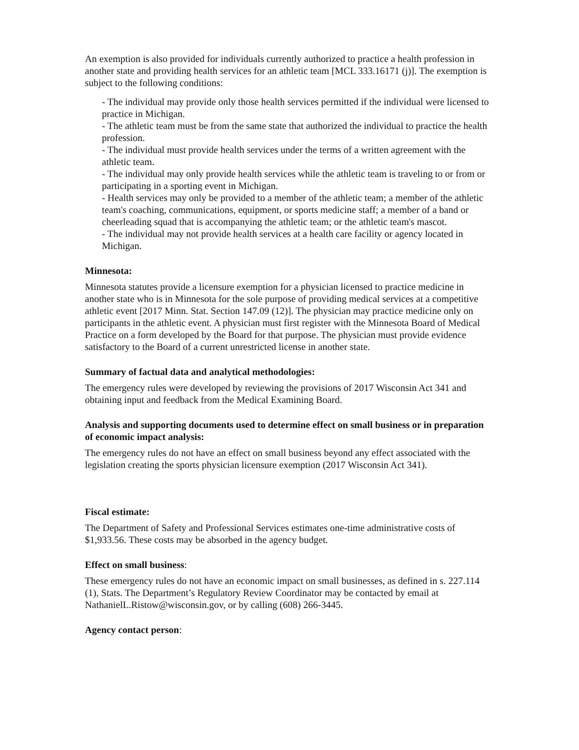An exemption is also provided for individuals currently authorized to practice a health profession in another state and providing health services for an athletic team [MCL 333.16171 (j)]. The exemption is subject to the following conditions:
- The individual may provide only those health services permitted if the individual were licensed to practice in Michigan.
- The athletic team must be from the same state that authorized the individual to practice the health profession.
- The individual must provide health services under the terms of a written agreement with the athletic team.
- The individual may only provide health services while the athletic team is traveling to or from or participating in a sporting event in Michigan.
- Health services may only be provided to a member of the athletic team; a member of the athletic team's coaching, communications, equipment, or sports medicine staff; a member of a band or cheerleading squad that is accompanying the athletic team; or the athletic team's mascot.
- The individual may not provide health services at a health care facility or agency located in Michigan.
Minnesota:
Minnesota statutes provide a licensure exemption for a physician licensed to practice medicine in another state who is in Minnesota for the sole purpose of providing medical services at a competitive athletic event [2017 Minn. Stat. Section 147.09 (12)]. The physician may practice medicine only on participants in the athletic event. A physician must first register with the Minnesota Board of Medical Practice on a form developed by the Board for that purpose. The physician must provide evidence satisfactory to the Board of a current unrestricted license in another state.
Summary of factual data and analytical methodologies:
The emergency rules were developed by reviewing the provisions of 2017 Wisconsin Act 341 and obtaining input and feedback from the Medical Examining Board.
Analysis and supporting documents used to determine effect on small business or in preparation of economic impact analysis:
The emergency rules do not have an effect on small business beyond any effect associated with the legislation creating the sports physician licensure exemption (2017 Wisconsin Act 341).
Fiscal estimate:
The Department of Safety and Professional Services estimates one-time administrative costs of $1,933.56. These costs may be absorbed in the agency budget.
Effect on small business:
These emergency rules do not have an economic impact on small businesses, as defined in s. 227.114 (1), Stats. The Department’s Regulatory Review Coordinator may be contacted by email at NathanielL.Ristow@wisconsin.gov, or by calling (608) 266-3445.
Agency contact person: